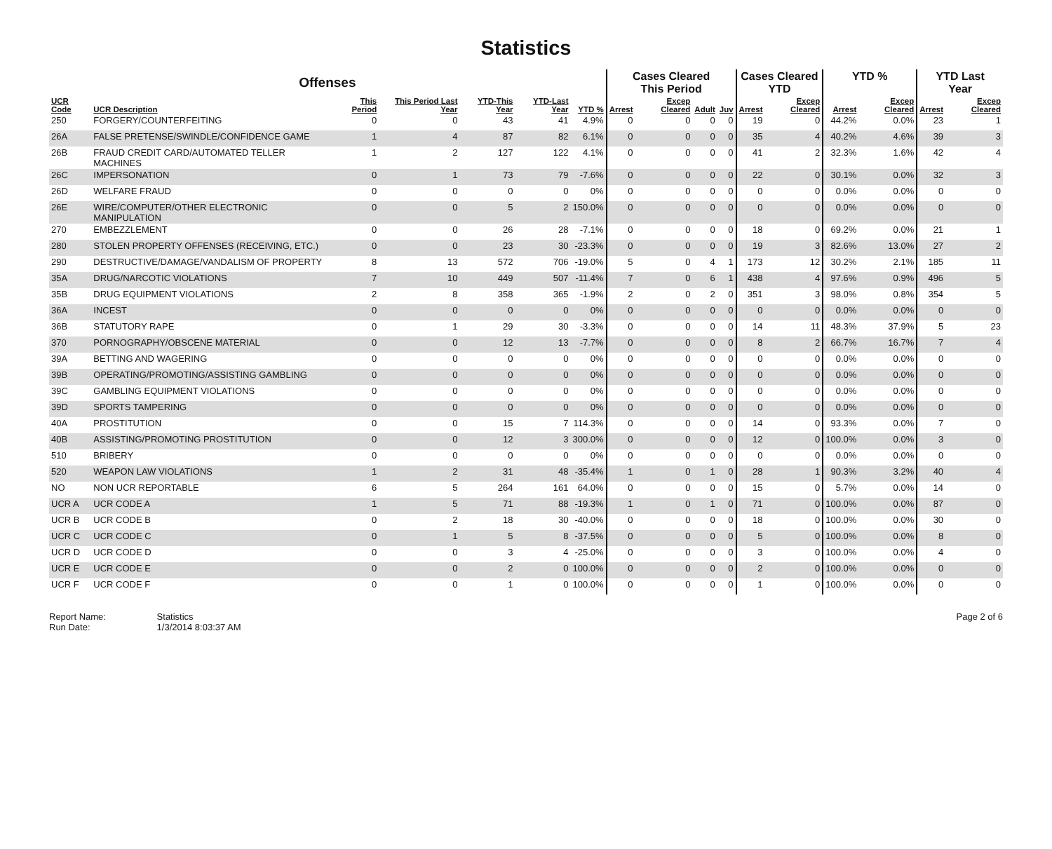Statistics
| Offenses | | | | | | | Cases Cleared This Period | | | | Cases Cleared YTD | | YTD % | | YTD Last Year | |
| --- | --- | --- | --- | --- | --- | --- | --- | --- | --- | --- | --- | --- | --- | --- | --- | --- |
| UCR Code | UCR Description | This Period | This Period Last Year | YTD-This Year | YTD-Last Year | YTD % | Arrest | Excep Cleared | Adult | Juv | Arrest | Excep Cleared | Arrest | Excep Cleared | Arrest | Excep Cleared |
| 250 | FORGERY/COUNTERFEITING | 0 | 0 | 43 | 41 | 4.9% | 0 | 0 | 0 | 0 | 19 | 0 | 44.2% | 0.0% | 23 | 1 |
| 26A | FALSE PRETENSE/SWINDLE/CONFIDENCE GAME | 1 | 4 | 87 | 82 | 6.1% | 0 | 0 | 0 | 0 | 35 | 4 | 40.2% | 4.6% | 39 | 3 |
| 26B | FRAUD CREDIT CARD/AUTOMATED TELLER MACHINES | 1 | 2 | 127 | 122 | 4.1% | 0 | 0 | 0 | 0 | 41 | 2 | 32.3% | 1.6% | 42 | 4 |
| 26C | IMPERSONATION | 0 | 1 | 73 | 79 | -7.6% | 0 | 0 | 0 | 0 | 22 | 0 | 30.1% | 0.0% | 32 | 3 |
| 26D | WELFARE FRAUD | 0 | 0 | 0 | 0 | 0% | 0 | 0 | 0 | 0 | 0 | 0 | 0.0% | 0.0% | 0 | 0 |
| 26E | WIRE/COMPUTER/OTHER ELECTRONIC MANIPULATION | 0 | 0 | 5 | 2 | 150.0% | 0 | 0 | 0 | 0 | 0 | 0 | 0.0% | 0.0% | 0 | 0 |
| 270 | EMBEZZLEMENT | 0 | 0 | 26 | 28 | -7.1% | 0 | 0 | 0 | 0 | 18 | 0 | 69.2% | 0.0% | 21 | 1 |
| 280 | STOLEN PROPERTY OFFENSES (RECEIVING, ETC.) | 0 | 0 | 23 | 30 | -23.3% | 0 | 0 | 0 | 0 | 19 | 3 | 82.6% | 13.0% | 27 | 2 |
| 290 | DESTRUCTIVE/DAMAGE/VANDALISM OF PROPERTY | 8 | 13 | 572 | 706 | -19.0% | 5 | 0 | 4 | 1 | 173 | 12 | 30.2% | 2.1% | 185 | 11 |
| 35A | DRUG/NARCOTIC VIOLATIONS | 7 | 10 | 449 | 507 | -11.4% | 7 | 0 | 6 | 1 | 438 | 4 | 97.6% | 0.9% | 496 | 5 |
| 35B | DRUG EQUIPMENT VIOLATIONS | 2 | 8 | 358 | 365 | -1.9% | 2 | 0 | 2 | 0 | 351 | 3 | 98.0% | 0.8% | 354 | 5 |
| 36A | INCEST | 0 | 0 | 0 | 0 | 0% | 0 | 0 | 0 | 0 | 0 | 0 | 0.0% | 0.0% | 0 | 0 |
| 36B | STATUTORY RAPE | 0 | 1 | 29 | 30 | -3.3% | 0 | 0 | 0 | 0 | 14 | 11 | 48.3% | 37.9% | 5 | 23 |
| 370 | PORNOGRAPHY/OBSCENE MATERIAL | 0 | 0 | 12 | 13 | -7.7% | 0 | 0 | 0 | 0 | 8 | 2 | 66.7% | 16.7% | 7 | 4 |
| 39A | BETTING AND WAGERING | 0 | 0 | 0 | 0 | 0% | 0 | 0 | 0 | 0 | 0 | 0 | 0.0% | 0.0% | 0 | 0 |
| 39B | OPERATING/PROMOTING/ASSISTING GAMBLING | 0 | 0 | 0 | 0 | 0% | 0 | 0 | 0 | 0 | 0 | 0 | 0.0% | 0.0% | 0 | 0 |
| 39C | GAMBLING EQUIPMENT VIOLATIONS | 0 | 0 | 0 | 0 | 0% | 0 | 0 | 0 | 0 | 0 | 0 | 0.0% | 0.0% | 0 | 0 |
| 39D | SPORTS TAMPERING | 0 | 0 | 0 | 0 | 0% | 0 | 0 | 0 | 0 | 0 | 0 | 0.0% | 0.0% | 0 | 0 |
| 40A | PROSTITUTION | 0 | 0 | 15 | 7 | 114.3% | 0 | 0 | 0 | 0 | 14 | 0 | 93.3% | 0.0% | 7 | 0 |
| 40B | ASSISTING/PROMOTING PROSTITUTION | 0 | 0 | 12 | 3 | 300.0% | 0 | 0 | 0 | 0 | 12 | 0 | 100.0% | 0.0% | 3 | 0 |
| 510 | BRIBERY | 0 | 0 | 0 | 0 | 0% | 0 | 0 | 0 | 0 | 0 | 0 | 0.0% | 0.0% | 0 | 0 |
| 520 | WEAPON LAW VIOLATIONS | 1 | 2 | 31 | 48 | -35.4% | 1 | 0 | 1 | 0 | 28 | 1 | 90.3% | 3.2% | 40 | 4 |
| NO | NON UCR REPORTABLE | 6 | 5 | 264 | 161 | 64.0% | 0 | 0 | 0 | 0 | 15 | 0 | 5.7% | 0.0% | 14 | 0 |
| UCR A | UCR CODE A | 1 | 5 | 71 | 88 | -19.3% | 1 | 0 | 1 | 0 | 71 | 0 | 100.0% | 0.0% | 87 | 0 |
| UCR B | UCR CODE B | 0 | 2 | 18 | 30 | -40.0% | 0 | 0 | 0 | 0 | 18 | 0 | 100.0% | 0.0% | 30 | 0 |
| UCR C | UCR CODE C | 0 | 1 | 5 | 8 | -37.5% | 0 | 0 | 0 | 0 | 5 | 0 | 100.0% | 0.0% | 8 | 0 |
| UCR D | UCR CODE D | 0 | 0 | 3 | 4 | -25.0% | 0 | 0 | 0 | 0 | 3 | 0 | 100.0% | 0.0% | 4 | 0 |
| UCR E | UCR CODE E | 0 | 0 | 2 | 0 | 100.0% | 0 | 0 | 0 | 0 | 2 | 0 | 100.0% | 0.0% | 0 | 0 |
| UCR F | UCR CODE F | 0 | 0 | 1 | 0 | 100.0% | 0 | 0 | 0 | 0 | 1 | 0 | 100.0% | 0.0% | 0 | 0 |
Report Name: Statistics
Run Date: 1/3/2014 8:03:37 AM
Page 2 of 6